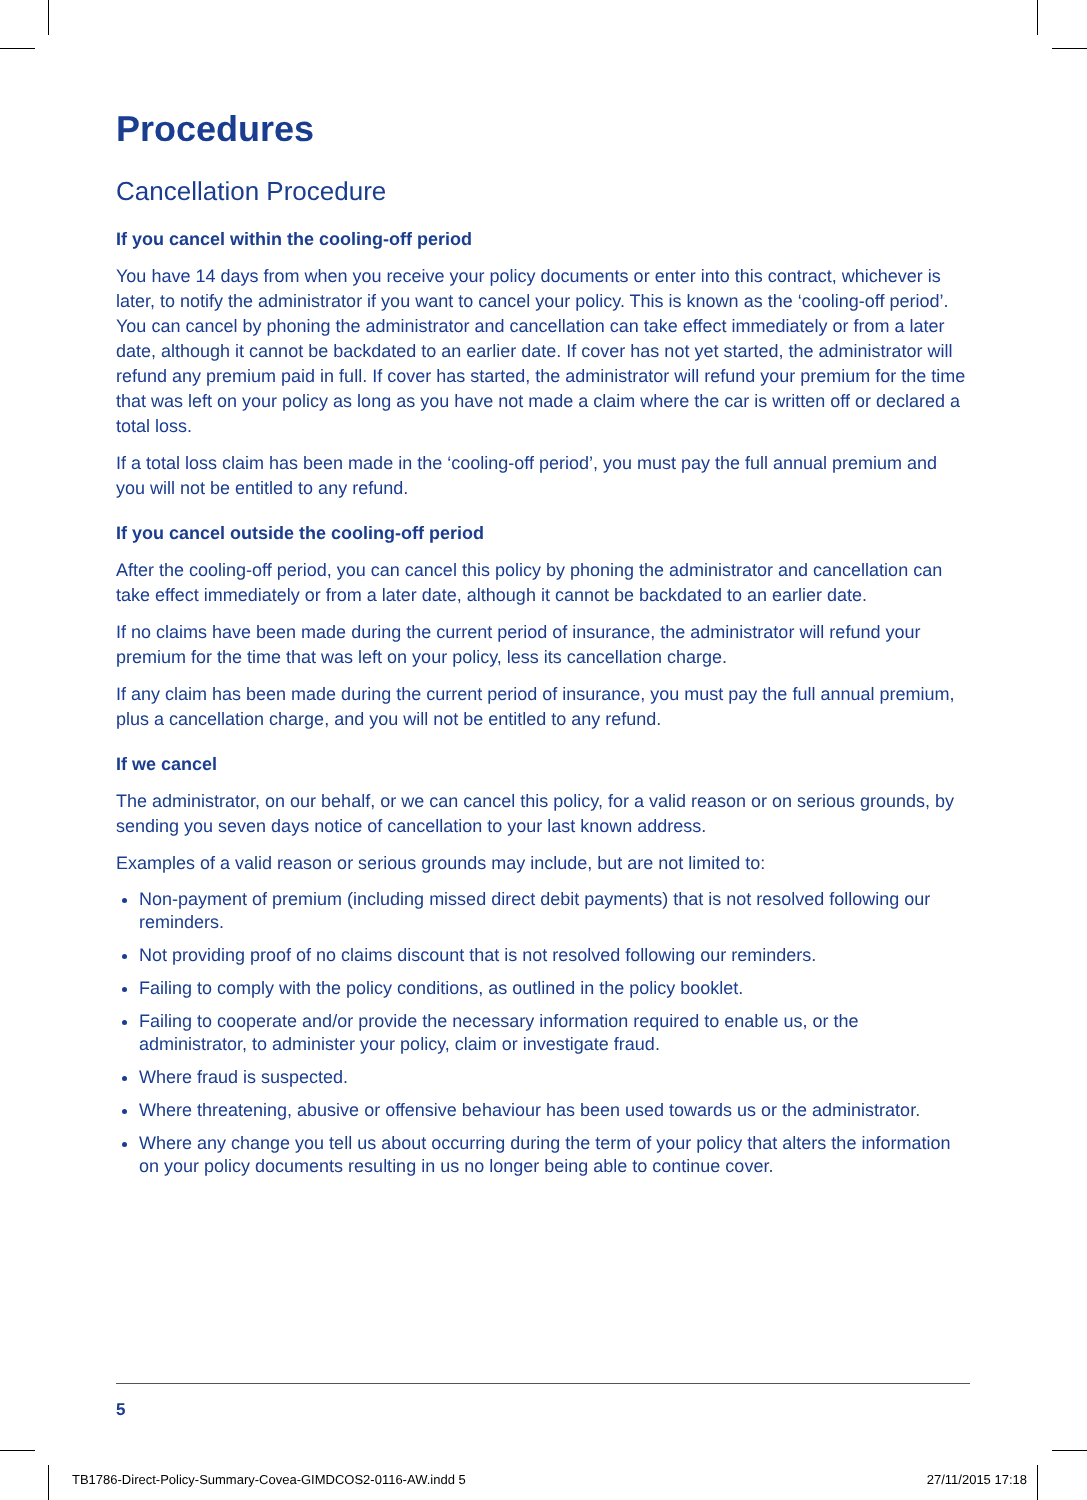Procedures
Cancellation Procedure
If you cancel within the cooling-off period
You have 14 days from when you receive your policy documents or enter into this contract, whichever is later, to notify the administrator if you want to cancel your policy. This is known as the ‘cooling-off period’. You can cancel by phoning the administrator and cancellation can take effect immediately or from a later date, although it cannot be backdated to an earlier date. If cover has not yet started, the administrator will refund any premium paid in full. If cover has started, the administrator will refund your premium for the time that was left on your policy as long as you have not made a claim where the car is written off or declared a total loss.
If a total loss claim has been made in the ‘cooling-off period’, you must pay the full annual premium and you will not be entitled to any refund.
If you cancel outside the cooling-off period
After the cooling-off period, you can cancel this policy by phoning the administrator and cancellation can take effect immediately or from a later date, although it cannot be backdated to an earlier date.
If no claims have been made during the current period of insurance, the administrator will refund your premium for the time that was left on your policy, less its cancellation charge.
If any claim has been made during the current period of insurance, you must pay the full annual premium, plus a cancellation charge, and you will not be entitled to any refund.
If we cancel
The administrator, on our behalf, or we can cancel this policy, for a valid reason or on serious grounds, by sending you seven days notice of cancellation to your last known address.
Examples of a valid reason or serious grounds may include, but are not limited to:
Non-payment of premium (including missed direct debit payments) that is not resolved following our reminders.
Not providing proof of no claims discount that is not resolved following our reminders.
Failing to comply with the policy conditions, as outlined in the policy booklet.
Failing to cooperate and/or provide the necessary information required to enable us, or the administrator, to administer your policy, claim or investigate fraud.
Where fraud is suspected.
Where threatening, abusive or offensive behaviour has been used towards us or the administrator.
Where any change you tell us about occurring during the term of your policy that alters the information on your policy documents resulting in us no longer being able to continue cover.
5
TB1786-Direct-Policy-Summary-Covea-GIMDCOS2-0116-AW.indd 5 27/11/2015 17:18